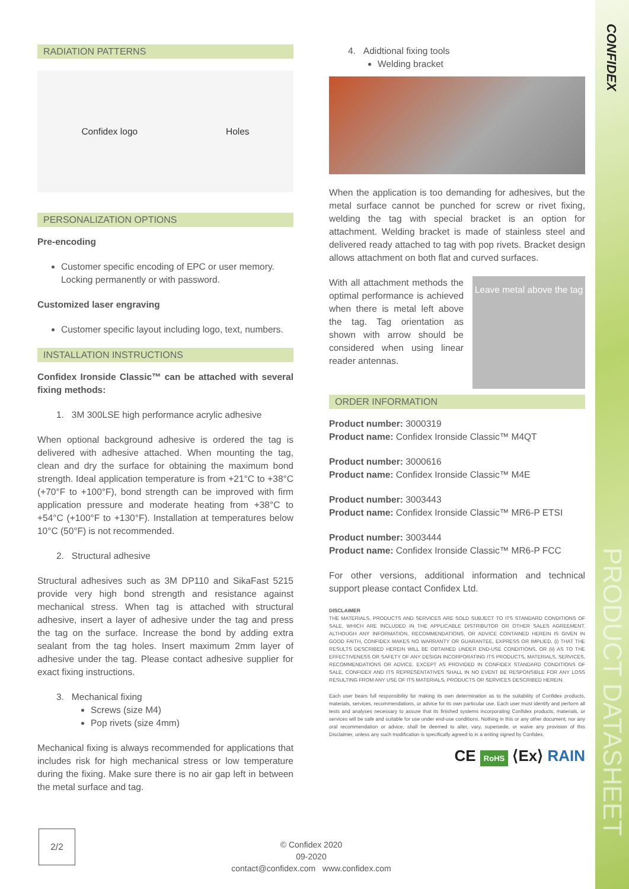CONFIDEX
PRODUCT DATASHEET
RADIATION PATTERNS
Confidex logo Holes
PERSONALIZATION OPTIONS
Pre-encoding
Customer specific encoding of EPC or user memory. Locking permanently or with password.
Customized laser engraving
Customer specific layout including logo, text, numbers.
INSTALLATION INSTRUCTIONS
Confidex Ironside Classic™ can be attached with several fixing methods:
1. 3M 300LSE high performance acrylic adhesive
When optional background adhesive is ordered the tag is delivered with adhesive attached. When mounting the tag, clean and dry the surface for obtaining the maximum bond strength. Ideal application temperature is from +21°C to +38°C (+70°F to +100°F), bond strength can be improved with firm application pressure and moderate heating from +38°C to +54°C (+100°F to +130°F). Installation at temperatures below 10°C (50°F) is not recommended.
2. Structural adhesive
Structural adhesives such as 3M DP110 and SikaFast 5215 provide very high bond strength and resistance against mechanical stress. When tag is attached with structural adhesive, insert a layer of adhesive under the tag and press the tag on the surface. Increase the bond by adding extra sealant from the tag holes. Insert maximum 2mm layer of adhesive under the tag. Please contact adhesive supplier for exact fixing instructions.
3. Mechanical fixing
Screws (size M4)
Pop rivets (size 4mm)
Mechanical fixing is always recommended for applications that includes risk for high mechanical stress or low temperature during the fixing. Make sure there is no air gap left in between the metal surface and tag.
4. Adidtional fixing tools
Welding bracket
When the application is too demanding for adhesives, but the metal surface cannot be punched for screw or rivet fixing, welding the tag with special bracket is an option for attachment. Welding bracket is made of stainless steel and delivered ready attached to tag with pop rivets. Bracket design allows attachment on both flat and curved surfaces.
Leave metal above the tag
With all attachment methods the optimal performance is achieved when there is metal left above the tag. Tag orientation as shown with arrow should be considered when using linear reader antennas.
ORDER INFORMATION
Product number: 3000319
Product name: Confidex Ironside Classic™ M4QT
Product number: 3000616
Product name: Confidex Ironside Classic™ M4E
Product number: 3003443
Product name: Confidex Ironside Classic™ MR6-P ETSI
Product number: 3003444
Product name: Confidex Ironside Classic™ MR6-P FCC
For other versions, additional information and technical support please contact Confidex Ltd.
DISCLAIMER
THE MATERIALS, PRODUCTS AND SERVICES ARE SOLD SUBJECT TO ITS STANDARD CONDITIONS OF SALE, WHICH ARE INCLUDED IN THE APPLICABLE DISTRIBUTOR OR OTHER SALES AGREEMENT. ALTHOUGH ANY INFORMATION, RECOMMENDATIONS, OR ADVICE CONTAINED HEREIN IS GIVEN IN GOOD FAITH, CONFIDEX MAKES NO WARRANTY OR GUARANTEE, EXPRESS OR IMPLIED, (i) THAT THE RESULTS DESCRIBED HEREIN WILL BE OBTAINED UNDER END-USE CONDITIONS, OR (ii) AS TO THE EFFECTIVENESS OR SAFETY OF ANY DESIGN INCORPORATING ITS PRODUCTS, MATERIALS, SERVICES, RECOMMENDATIONS OR ADVICE. EXCEPT AS PROVIDED IN CONFIDEX STANDARD CONDITIONS OF SALE, CONFIDEX AND ITS REPRESENTATIVES SHALL IN NO EVENT BE RESPONSIBLE FOR ANY LOSS RESULTING FROM ANY USE OF ITS MATERIALS, PRODUCTS OR SERVICES DESCRIBED HEREIN.
Each user bears full responsibility for making its own determination as to the suitability of Confidex products, materials, services, recommendations, or advice for its own particular use. Each user must identify and perform all tests and analyses necessary to assure that its finished systems incorporating Confidex products, materials, or services will be safe and suitable for use under end-use conditions. Nothing in this or any other document, nor any oral recommendation or advice, shall be deemed to alter, vary, supersede, or waive any provision of this Disclaimer, unless any such modification is specifically agreed to in a writing signed by Confidex.
CE RoHS ⟨Ex⟩ RAIN
2/2
© Confidex 2020
09-2020
contact@confidex.com www.confidex.com